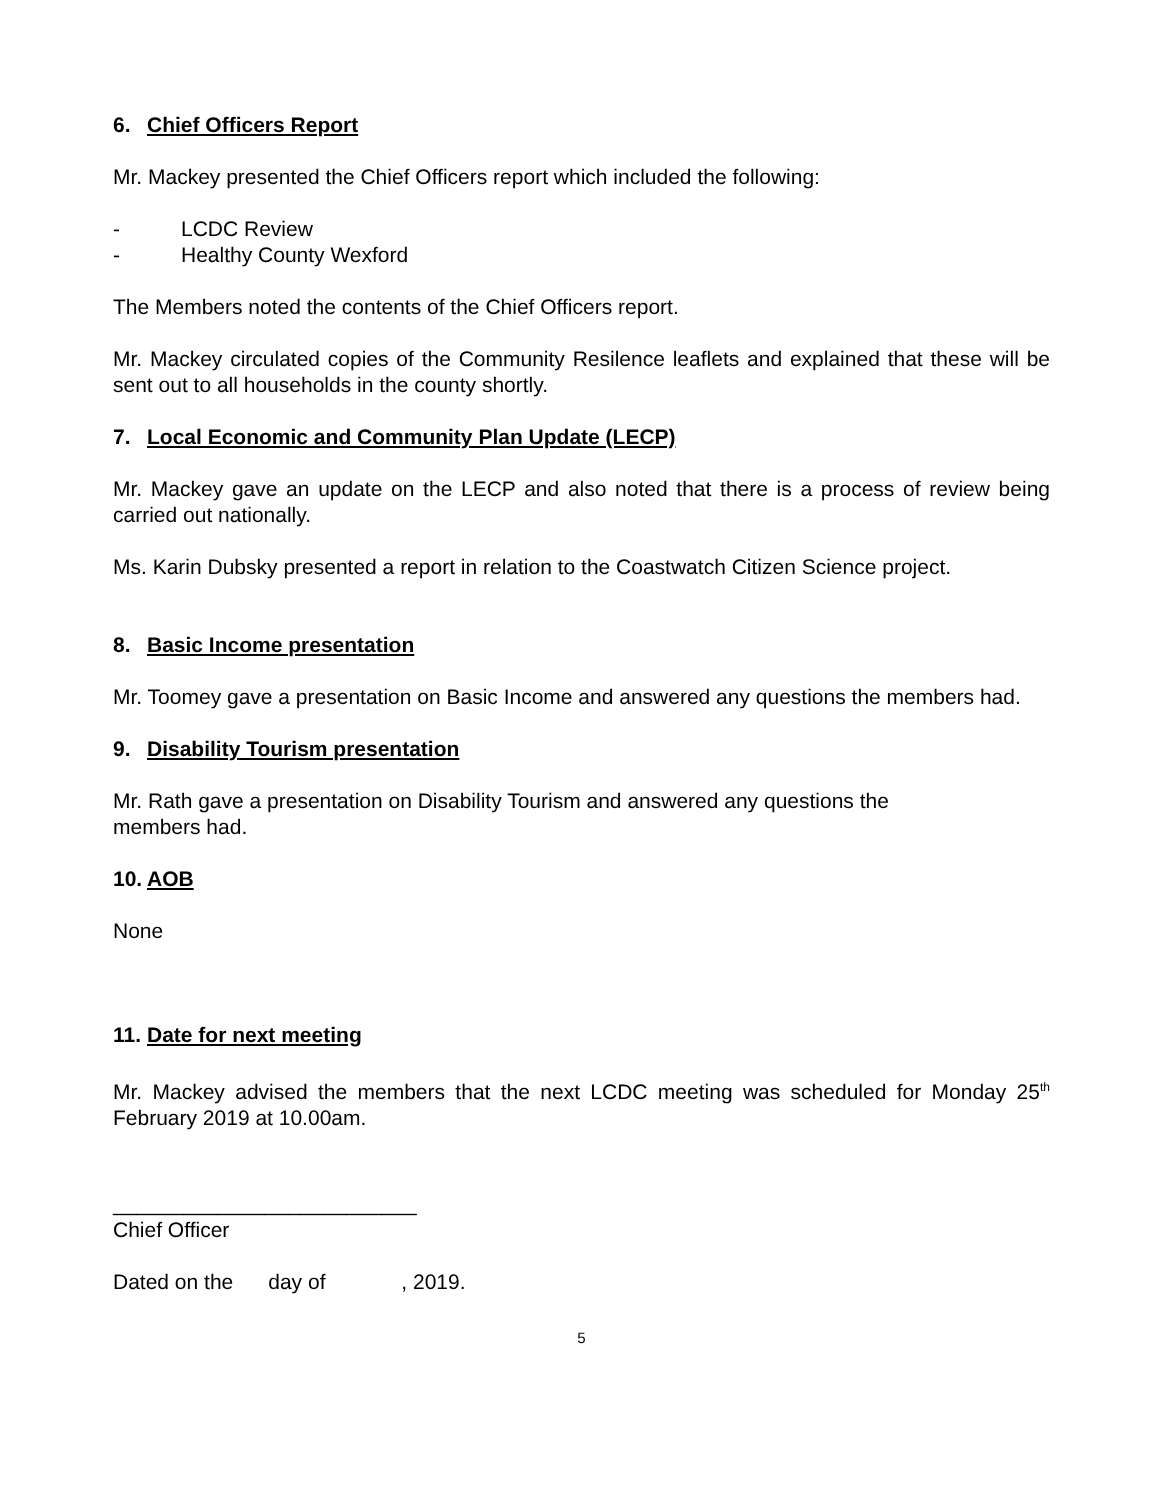6. Chief Officers Report
Mr. Mackey presented the Chief Officers report which included the following:
- LCDC Review
- Healthy County Wexford
The Members noted the contents of the Chief Officers report.
Mr. Mackey circulated copies of the Community Resilence leaflets and explained that these will be sent out to all households in the county shortly.
7. Local Economic and Community Plan Update (LECP)
Mr. Mackey gave an update on the LECP and also noted that there is a process of review being carried out nationally.
Ms. Karin Dubsky presented a report in relation to the Coastwatch Citizen Science project.
8. Basic Income presentation
Mr. Toomey gave a presentation on Basic Income and answered any questions the members had.
9. Disability Tourism presentation
Mr. Rath gave a presentation on Disability Tourism and answered any questions the
members had.
10. AOB
None
11. Date for next meeting
Mr. Mackey advised the members that the next LCDC meeting was scheduled for Monday 25<sup>th</sup> February 2019 at 10.00am.
__________________________
Chief Officer
Dated on the day of , 2019.
5